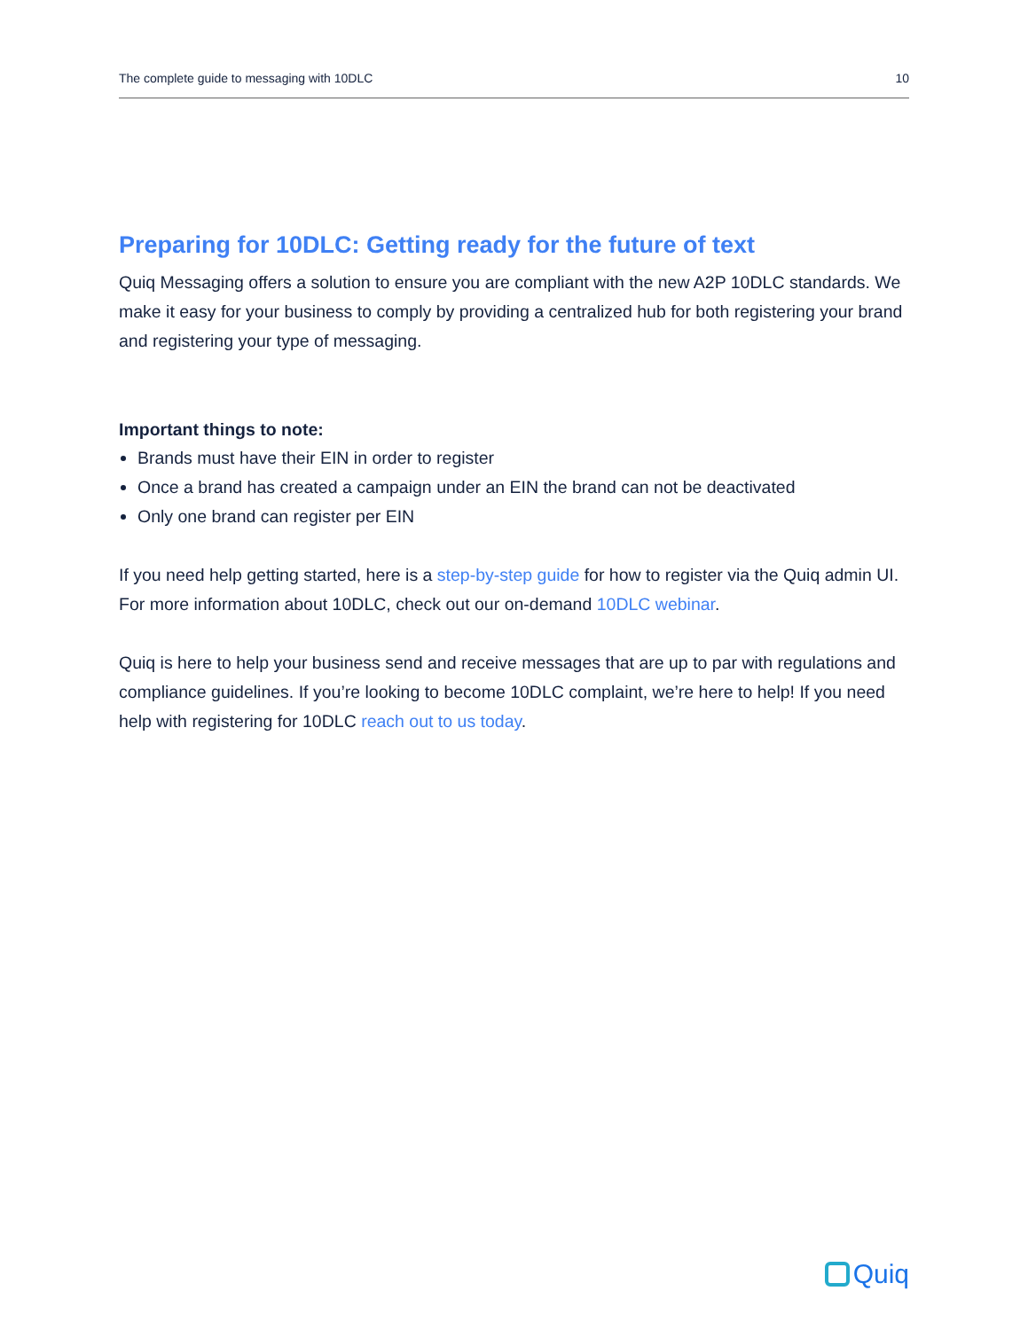The complete guide to messaging with 10DLC 10
Preparing for 10DLC: Getting ready for the future of text
Quiq Messaging offers a solution to ensure you are compliant with the new A2P 10DLC standards. We make it easy for your business to comply by providing a centralized hub for both registering your brand and registering your type of messaging.
Important things to note:
Brands must have their EIN in order to register
Once a brand has created a campaign under an EIN the brand can not be deactivated
Only one brand can register per EIN
If you need help getting started, here is a step-by-step guide for how to register via the Quiq admin UI. For more information about 10DLC, check out our on-demand 10DLC webinar.
Quiq is here to help your business send and receive messages that are up to par with regulations and compliance guidelines. If you’re looking to become 10DLC complaint, we’re here to help! If you need help with registering for 10DLC reach out to us today.
Quiq